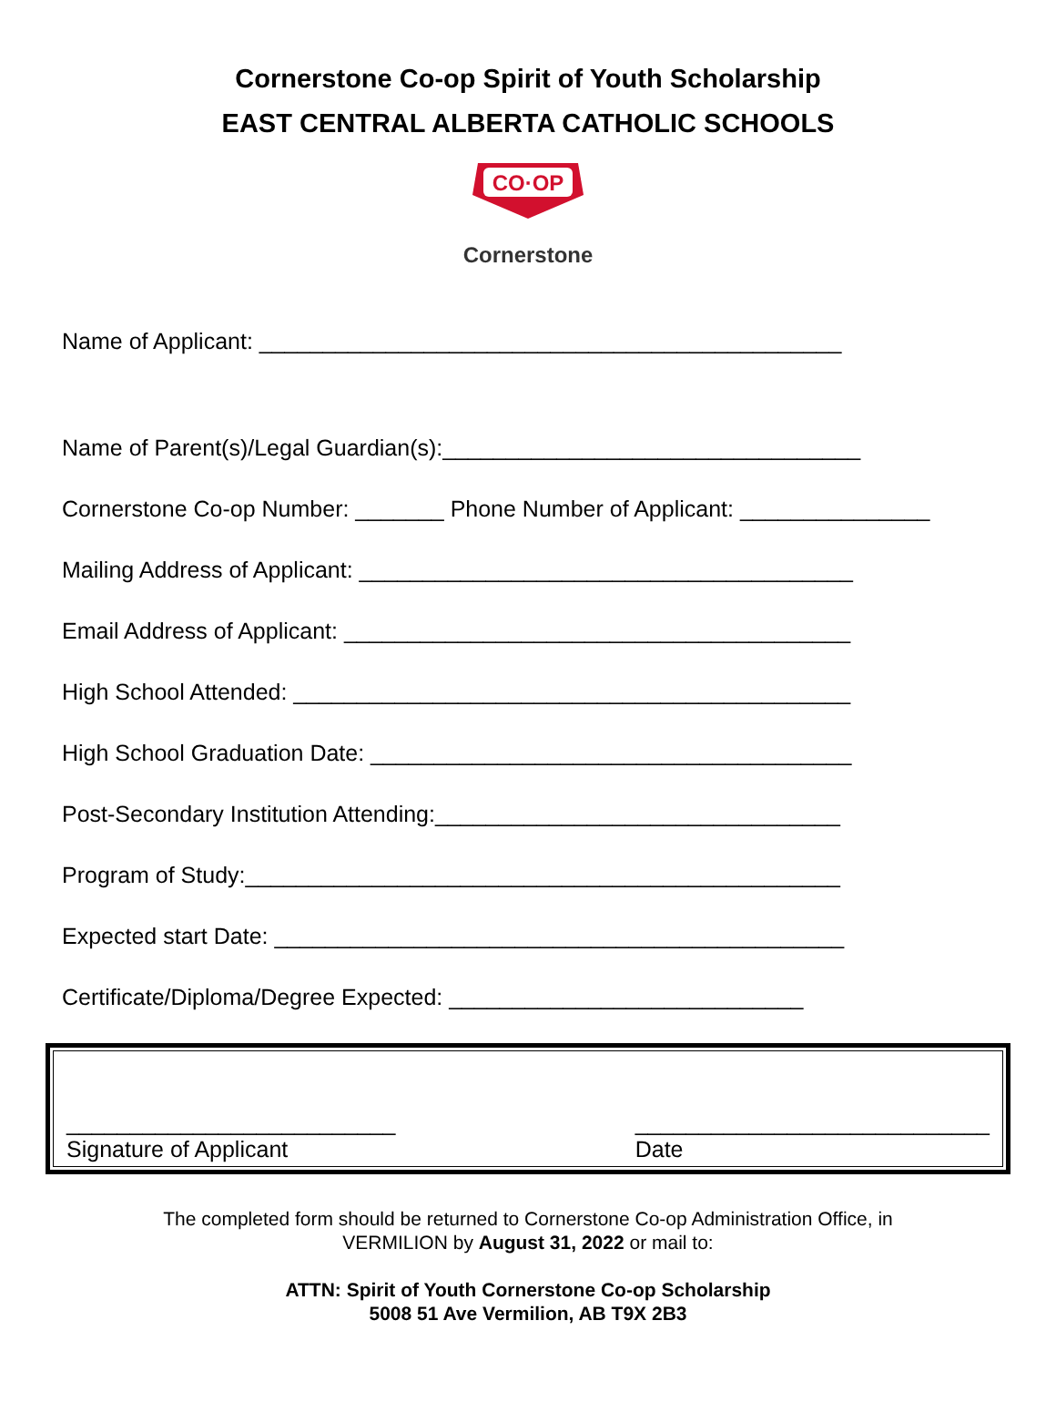Cornerstone Co-op Spirit of Youth Scholarship
EAST CENTRAL ALBERTA CATHOLIC SCHOOLS
CO·OP
Cornerstone
Name of Applicant: ______________________________________________
Name of Parent(s)/Legal Guardian(s):_________________________________
Cornerstone Co-op Number: _______ Phone Number of Applicant: _______________
Mailing Address of Applicant: _______________________________________
Email Address of Applicant: ________________________________________
High School Attended: ____________________________________________
High School Graduation Date: ______________________________________
Post-Secondary Institution Attending:________________________________
Program of Study:_______________________________________________
Expected start Date: _____________________________________________
Certificate/Diploma/Degree Expected: ____________________________
__________________________
Signature of Applicant
____________________________
Date
The completed form should be returned to Cornerstone Co-op Administration Office, in
VERMILION by August 31, 2022 or mail to:
ATTN: Spirit of Youth Cornerstone Co-op Scholarship
5008 51 Ave Vermilion, AB T9X 2B3